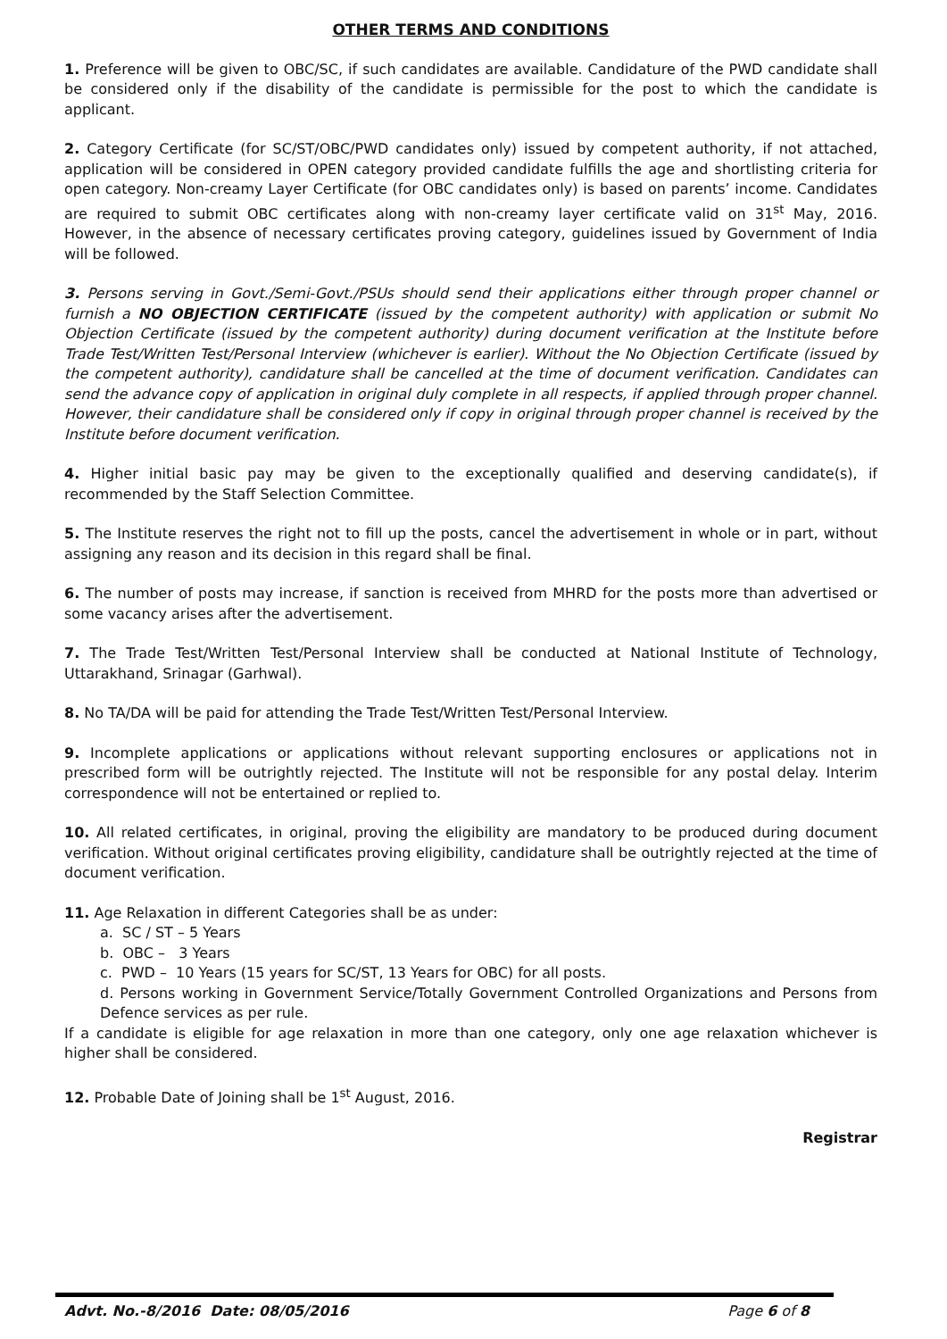OTHER TERMS AND CONDITIONS
1. Preference will be given to OBC/SC, if such candidates are available. Candidature of the PWD candidate shall be considered only if the disability of the candidate is permissible for the post to which the candidate is applicant.
2. Category Certificate (for SC/ST/OBC/PWD candidates only) issued by competent authority, if not attached, application will be considered in OPEN category provided candidate fulfills the age and shortlisting criteria for open category. Non-creamy Layer Certificate (for OBC candidates only) is based on parents’ income. Candidates are required to submit OBC certificates along with non-creamy layer certificate valid on 31<sup>st</sup> May, 2016. However, in the absence of necessary certificates proving category, guidelines issued by Government of India will be followed.
3. Persons serving in Govt./Semi-Govt./PSUs should send their applications either through proper channel or furnish a NO OBJECTION CERTIFICATE (issued by the competent authority) with application or submit No Objection Certificate (issued by the competent authority) during document verification at the Institute before Trade Test/Written Test/Personal Interview (whichever is earlier). Without the No Objection Certificate (issued by the competent authority), candidature shall be cancelled at the time of document verification. Candidates can send the advance copy of application in original duly complete in all respects, if applied through proper channel. However, their candidature shall be considered only if copy in original through proper channel is received by the Institute before document verification.
4. Higher initial basic pay may be given to the exceptionally qualified and deserving candidate(s), if recommended by the Staff Selection Committee.
5. The Institute reserves the right not to fill up the posts, cancel the advertisement in whole or in part, without assigning any reason and its decision in this regard shall be final.
6. The number of posts may increase, if sanction is received from MHRD for the posts more than advertised or some vacancy arises after the advertisement.
7. The Trade Test/Written Test/Personal Interview shall be conducted at National Institute of Technology, Uttarakhand, Srinagar (Garhwal).
8. No TA/DA will be paid for attending the Trade Test/Written Test/Personal Interview.
9. Incomplete applications or applications without relevant supporting enclosures or applications not in prescribed form will be outrightly rejected. The Institute will not be responsible for any postal delay. Interim correspondence will not be entertained or replied to.
10. All related certificates, in original, proving the eligibility are mandatory to be produced during document verification. Without original certificates proving eligibility, candidature shall be outrightly rejected at the time of document verification.
11. Age Relaxation in different Categories shall be as under:
a. SC / ST – 5 Years
b. OBC – 3 Years
c. PWD – 10 Years (15 years for SC/ST, 13 Years for OBC) for all posts.
d. Persons working in Government Service/Totally Government Controlled Organizations and Persons from Defence services as per rule.
If a candidate is eligible for age relaxation in more than one category, only one age relaxation whichever is higher shall be considered.
12. Probable Date of Joining shall be 1<sup>st</sup> August, 2016.
Registrar
Advt. No.-8/2016 Date: 08/05/2016 Page 6 of 8